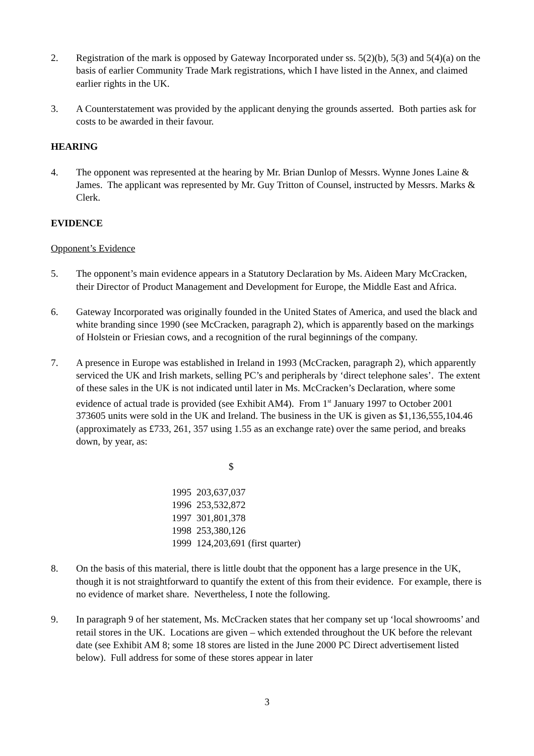2. Registration of the mark is opposed by Gateway Incorporated under ss. 5(2)(b), 5(3) and 5(4)(a) on the basis of earlier Community Trade Mark registrations, which I have listed in the Annex, and claimed earlier rights in the UK.
3. A Counterstatement was provided by the applicant denying the grounds asserted. Both parties ask for costs to be awarded in their favour.
HEARING
4. The opponent was represented at the hearing by Mr. Brian Dunlop of Messrs. Wynne Jones Laine & James. The applicant was represented by Mr. Guy Tritton of Counsel, instructed by Messrs. Marks & Clerk.
EVIDENCE
Opponent’s Evidence
5. The opponent’s main evidence appears in a Statutory Declaration by Ms. Aideen Mary McCracken, their Director of Product Management and Development for Europe, the Middle East and Africa.
6. Gateway Incorporated was originally founded in the United States of America, and used the black and white branding since 1990 (see McCracken, paragraph 2), which is apparently based on the markings of Holstein or Friesian cows, and a recognition of the rural beginnings of the company.
7. A presence in Europe was established in Ireland in 1993 (McCracken, paragraph 2), which apparently serviced the UK and Irish markets, selling PC’s and peripherals by ‘direct telephone sales’. The extent of these sales in the UK is not indicated until later in Ms. McCracken’s Declaration, where some evidence of actual trade is provided (see Exhibit AM4). From 1<sup>st</sup> January 1997 to October 2001 373605 units were sold in the UK and Ireland. The business in the UK is given as $1,136,555,104.46 (approximately as £733, 261, 357 using 1.55 as an exchange rate) over the same period, and breaks down, by year, as:
| | $ |
| --- | --- |
| 1995 | 203,637,037 |
| 1996 | 253,532,872 |
| 1997 | 301,801,378 |
| 1998 | 253,380,126 |
| 1999 | 124,203,691 (first quarter) |
8. On the basis of this material, there is little doubt that the opponent has a large presence in the UK, though it is not straightforward to quantify the extent of this from their evidence. For example, there is no evidence of market share. Nevertheless, I note the following.
9. In paragraph 9 of her statement, Ms. McCracken states that her company set up ‘local showrooms’ and retail stores in the UK. Locations are given – which extended throughout the UK before the relevant date (see Exhibit AM 8; some 18 stores are listed in the June 2000 PC Direct advertisement listed below). Full address for some of these stores appear in later
3